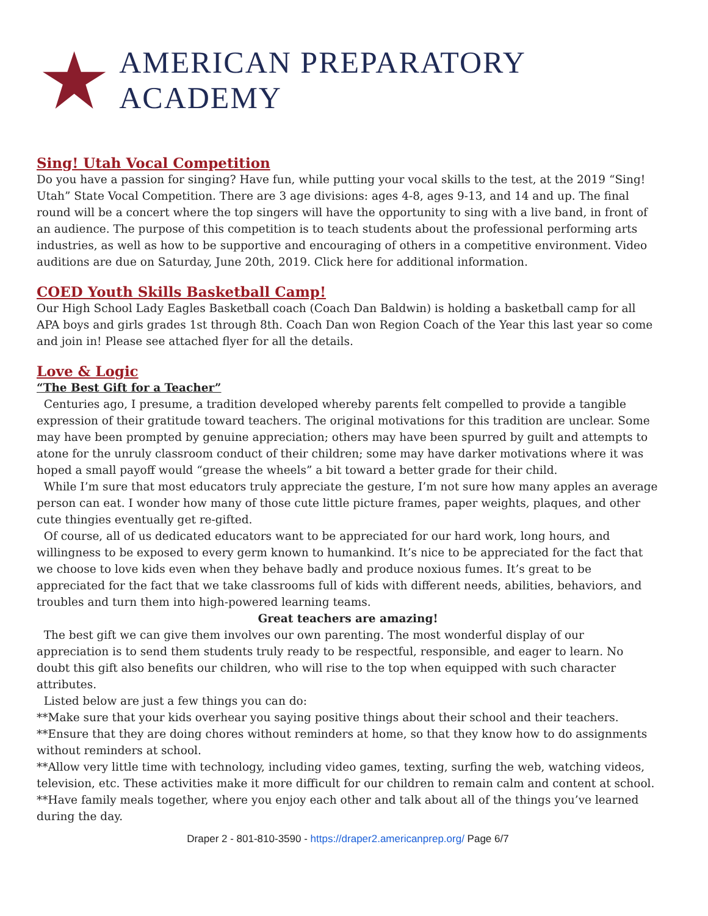AMERICAN PREPARATORY ACADEMY
Sing! Utah Vocal Competition
Do you have a passion for singing? Have fun, while putting your vocal skills to the test, at the 2019 “Sing! Utah” State Vocal Competition. There are 3 age divisions: ages 4-8, ages 9-13, and 14 and up. The final round will be a concert where the top singers will have the opportunity to sing with a live band, in front of an audience. The purpose of this competition is to teach students about the professional performing arts industries, as well as how to be supportive and encouraging of others in a competitive environment. Video auditions are due on Saturday, June 20th, 2019. Click here for additional information.
COED Youth Skills Basketball Camp!
Our High School Lady Eagles Basketball coach (Coach Dan Baldwin) is holding a basketball camp for all APA boys and girls grades 1st through 8th. Coach Dan won Region Coach of the Year this last year so come and join in! Please see attached flyer for all the details.
Love & Logic
“The Best Gift for a Teacher”
Centuries ago, I presume, a tradition developed whereby parents felt compelled to provide a tangible expression of their gratitude toward teachers. The original motivations for this tradition are unclear. Some may have been prompted by genuine appreciation; others may have been spurred by guilt and attempts to atone for the unruly classroom conduct of their children; some may have darker motivations where it was hoped a small payoff would “grease the wheels” a bit toward a better grade for their child.
While I’m sure that most educators truly appreciate the gesture, I’m not sure how many apples an average person can eat. I wonder how many of those cute little picture frames, paper weights, plaques, and other cute thingies eventually get re-gifted.
Of course, all of us dedicated educators want to be appreciated for our hard work, long hours, and willingness to be exposed to every germ known to humankind. It’s nice to be appreciated for the fact that we choose to love kids even when they behave badly and produce noxious fumes. It’s great to be appreciated for the fact that we take classrooms full of kids with different needs, abilities, behaviors, and troubles and turn them into high-powered learning teams.
Great teachers are amazing!
The best gift we can give them involves our own parenting. The most wonderful display of our appreciation is to send them students truly ready to be respectful, responsible, and eager to learn. No doubt this gift also benefits our children, who will rise to the top when equipped with such character attributes.
Listed below are just a few things you can do:
**Make sure that your kids overhear you saying positive things about their school and their teachers.
**Ensure that they are doing chores without reminders at home, so that they know how to do assignments without reminders at school.
**Allow very little time with technology, including video games, texting, surfing the web, watching videos, television, etc. These activities make it more difficult for our children to remain calm and content at school.
**Have family meals together, where you enjoy each other and talk about all of the things you’ve learned during the day.
Draper 2 - 801-810-3590 - https://draper2.americanprep.org/ Page 6/7